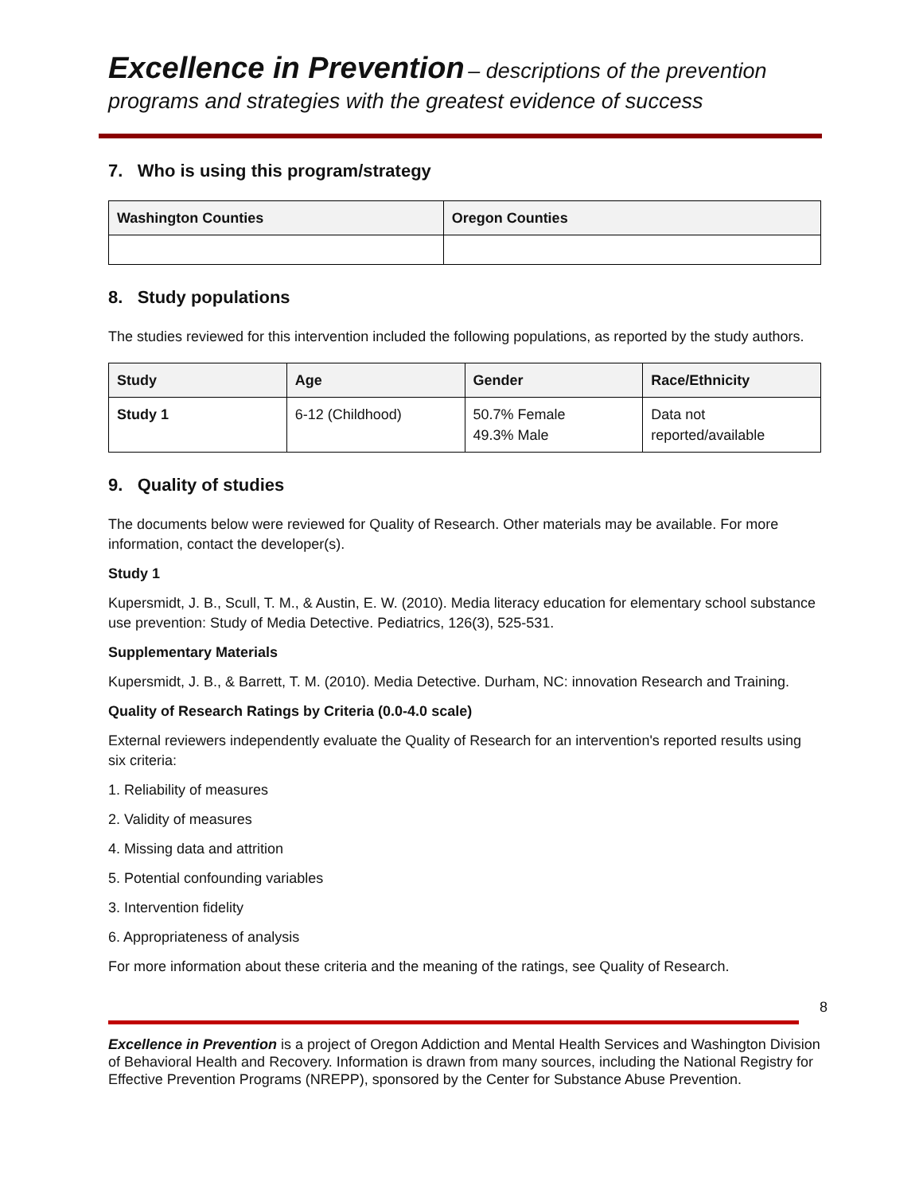Excellence in Prevention – descriptions of the prevention
programs and strategies with the greatest evidence of success
7. Who is using this program/strategy
| Washington Counties | Oregon Counties |
| --- | --- |
8. Study populations
The studies reviewed for this intervention included the following populations, as reported by the study authors.
| Study | Age | Gender | Race/Ethnicity |
| --- | --- | --- | --- |
| Study 1 | 6-12 (Childhood) | 50.7% Female 49.3% Male | Data not reported/available |
9. Quality of studies
The documents below were reviewed for Quality of Research. Other materials may be available. For more information, contact the developer(s).
Study 1
Kupersmidt, J. B., Scull, T. M., & Austin, E. W. (2010). Media literacy education for elementary school substance use prevention: Study of Media Detective. Pediatrics, 126(3), 525-531.
Supplementary Materials
Kupersmidt, J. B., & Barrett, T. M. (2010). Media Detective. Durham, NC: innovation Research and Training.
Quality of Research Ratings by Criteria (0.0-4.0 scale)
External reviewers independently evaluate the Quality of Research for an intervention's reported results using six criteria:
1. Reliability of measures
2. Validity of measures
4. Missing data and attrition
5. Potential confounding variables
3. Intervention fidelity
6. Appropriateness of analysis
For more information about these criteria and the meaning of the ratings, see Quality of Research.
8
Excellence in Prevention is a project of Oregon Addiction and Mental Health Services and Washington Division of Behavioral Health and Recovery. Information is drawn from many sources, including the National Registry for Effective Prevention Programs (NREPP), sponsored by the Center for Substance Abuse Prevention.